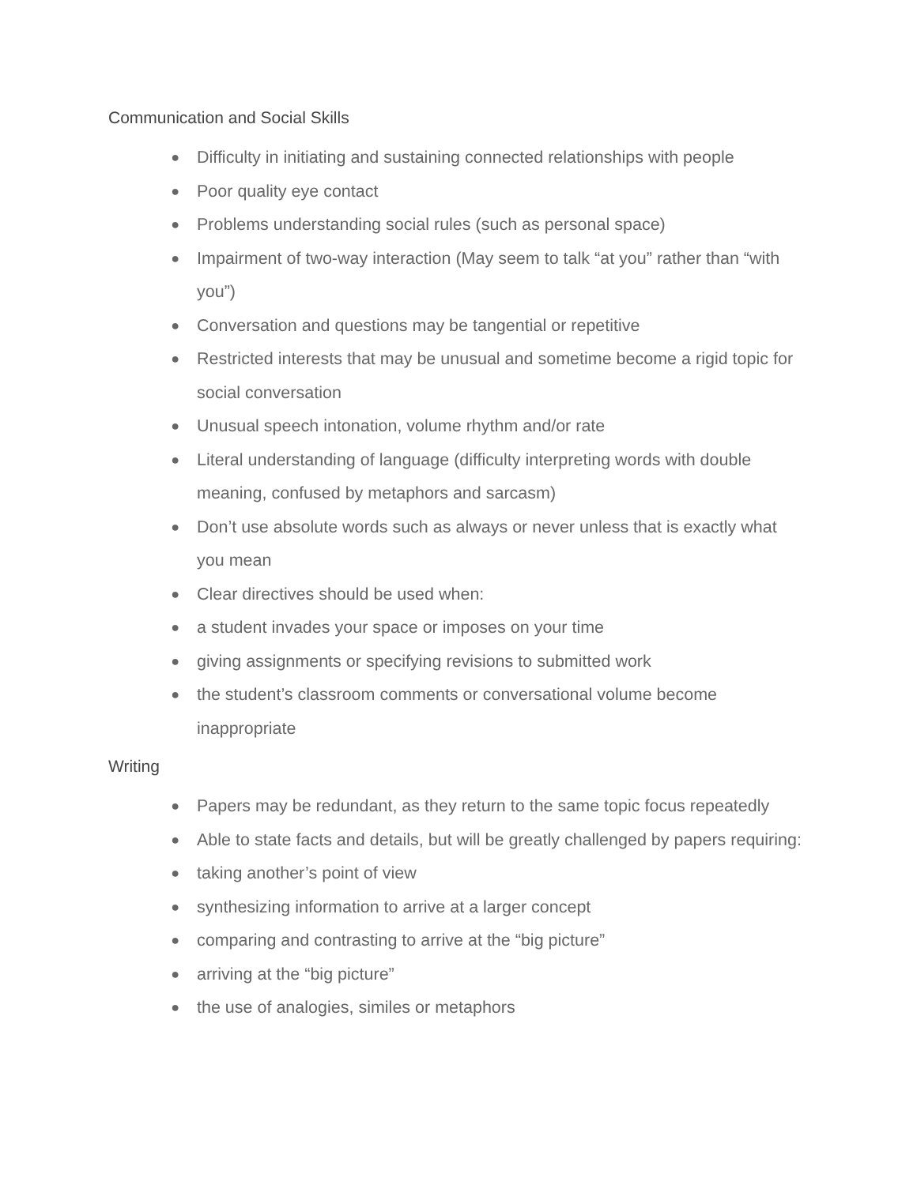Communication and Social Skills
● Difficulty in initiating and sustaining connected relationships with people
● Poor quality eye contact
● Problems understanding social rules (such as personal space)
● Impairment of two-way interaction (May seem to talk “at you” rather than “with you”)
● Conversation and questions may be tangential or repetitive
● Restricted interests that may be unusual and sometime become a rigid topic for social conversation
● Unusual speech intonation, volume rhythm and/or rate
● Literal understanding of language (difficulty interpreting words with double meaning, confused by metaphors and sarcasm)
● Don’t use absolute words such as always or never unless that is exactly what you mean
● Clear directives should be used when:
● a student invades your space or imposes on your time
● giving assignments or specifying revisions to submitted work
● the student’s classroom comments or conversational volume become inappropriate
Writing
● Papers may be redundant, as they return to the same topic focus repeatedly
● Able to state facts and details, but will be greatly challenged by papers requiring:
● taking another’s point of view
● synthesizing information to arrive at a larger concept
● comparing and contrasting to arrive at the “big picture”
● arriving at the “big picture”
● the use of analogies, similes or metaphors